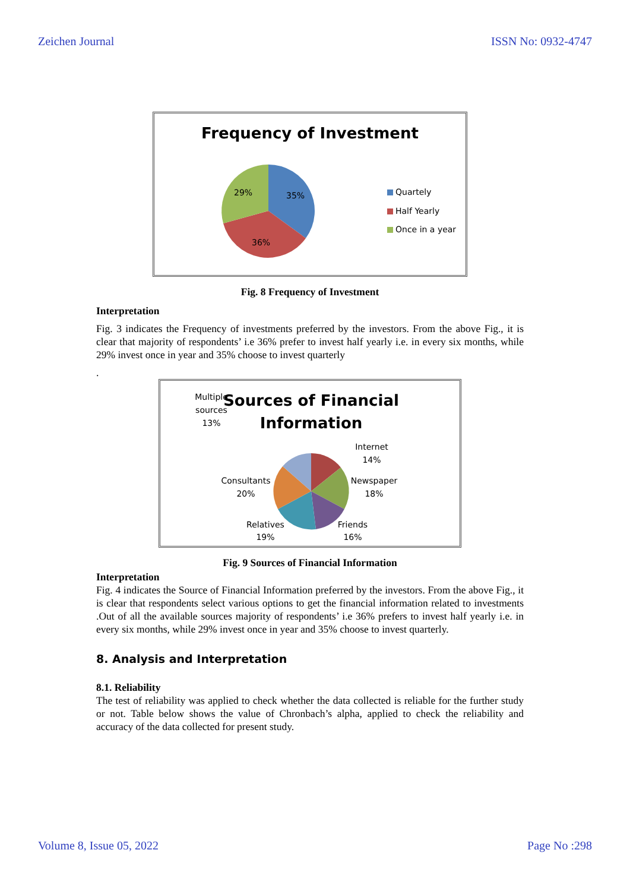Zeichen Journal ISSN No: 0932-4747
Frequency of Investment
35%
36%
29%
Quartely
Half Yearly
Once in a year
Fig. 8 Frequency of Investment
Interpretation
Fig. 3 indicates the Frequency of investments preferred by the investors. From the above Fig., it is clear that majority of respondents’ i.e 36% prefer to invest half yearly i.e. in every six months, while 29% invest once in year and 35% choose to invest quarterly
.
Sources of Financial
Information
Multiple
sources
13%
Internet
14%
Newspaper
18%
Consultants
20%
Relatives
19%
Friends
16%
Fig. 9 Sources of Financial Information
Interpretation
Fig. 4 indicates the Source of Financial Information preferred by the investors. From the above Fig., it is clear that respondents select various options to get the financial information related to investments .Out of all the available sources majority of respondents’ i.e 36% prefers to invest half yearly i.e. in every six months, while 29% invest once in year and 35% choose to invest quarterly.
8. Analysis and Interpretation
8.1. Reliability
The test of reliability was applied to check whether the data collected is reliable for the further study or not. Table below shows the value of Chronbach’s alpha, applied to check the reliability and accuracy of the data collected for present study.
Volume 8, Issue 05, 2022 Page No :298